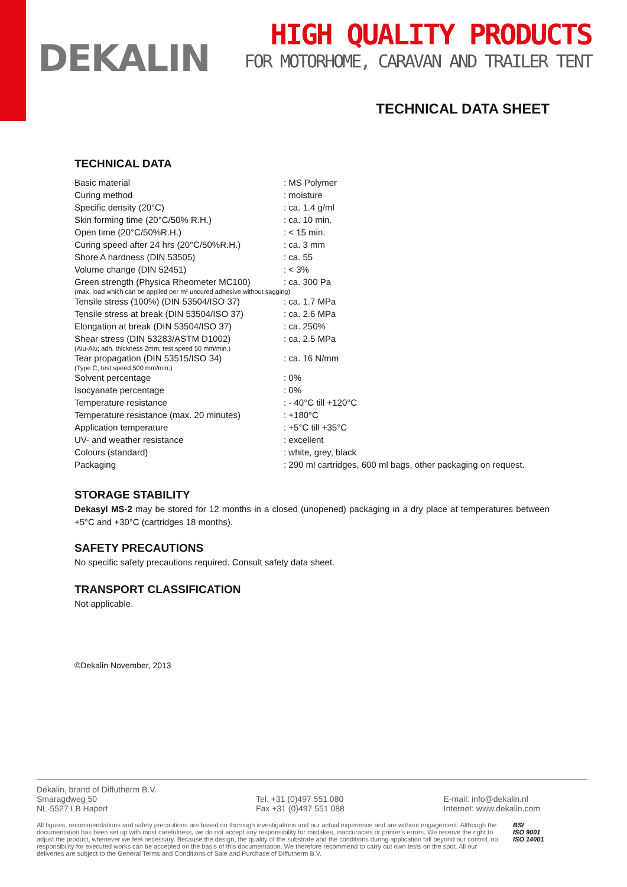DEKALIN
HIGH QUALITY PRODUCTS
FOR MOTORHOME, CARAVAN AND TRAILER TENT
TECHNICAL DATA SHEET
TECHNICAL DATA
| Basic material | : MS Polymer |
| Curing method | : moisture |
| Specific density (20°C) | : ca. 1.4 g/ml |
| Skin forming time (20°C/50% R.H.) | : ca. 10 min. |
| Open time (20°C/50%R.H.) | : < 15 min. |
| Curing speed after 24 hrs (20°C/50%R.H.) | : ca. 3 mm |
| Shore A hardness (DIN 53505) | : ca. 55 |
| Volume change (DIN 52451) | : < 3% |
| Green strength (Physica Rheometer MC100) | : ca. 300 Pa |
| (max. load which can be applied per m² uncured adhesive without sagging) | |
| Tensile stress (100%) (DIN 53504/ISO 37) | : ca. 1.7 MPa |
| Tensile stress at break (DIN 53504/ISO 37) | : ca. 2.6 MPa |
| Elongation at break (DIN 53504/ISO 37) | : ca. 250% |
| Shear stress (DIN 53283/ASTM D1002) | : ca. 2.5 MPa |
| (Alu-Alu; adh. thickness 2mm; test speed 50 mm/min.) | |
| Tear propagation (DIN 53515/ISO 34) | : ca. 16 N/mm |
| (Type C, test speed 500 mm/min.) | |
| Solvent percentage | : 0% |
| Isocyanate percentage | : 0% |
| Temperature resistance | : - 40°C till +120°C |
| Temperature resistance (max. 20 minutes) | : +180°C |
| Application temperature | : +5°C till +35°C |
| UV- and weather resistance | : excellent |
| Colours (standard) | : white, grey, black |
| Packaging | : 290 ml cartridges, 600 ml bags, other packaging on request. |
STORAGE STABILITY
Dekasyl MS-2 may be stored for 12 months in a closed (unopened) packaging in a dry place at temperatures between +5°C and +30°C (cartridges 18 months).
SAFETY PRECAUTIONS
No specific safety precautions required. Consult safety data sheet.
TRANSPORT CLASSIFICATION
Not applicable.
©Dekalin November, 2013
Dekalin, brand of Diffutherm B.V.
Smaragdweg 50
NL-5527 LB Hapert
Tel. +31 (0)497 551 080
Fax +31 (0)497 551 088
E-mail: info@dekalin.nl
Internet: www.dekalin.com
All figures, recommendations and safety precautions are based on thorough investigations and our actual experience and are without engagement. Although the documentation has been set up with most carefulness, we do not accept any responsibility for mistakes, inaccuracies or printer's errors. We reserve the right to adjust the product, whenever we feel necessary. Because the design, the quality of the substrate and the conditions during application fall beyond our control, no responsibility for executed works can be accepted on the basis of this documentation. We therefore recommend to carry out own tests on the spot. All our deliveries are subject to the General Terms and Conditions of Sale and Purchase of Diffutherm B.V.
BSI
ISO 9001
ISO 14001